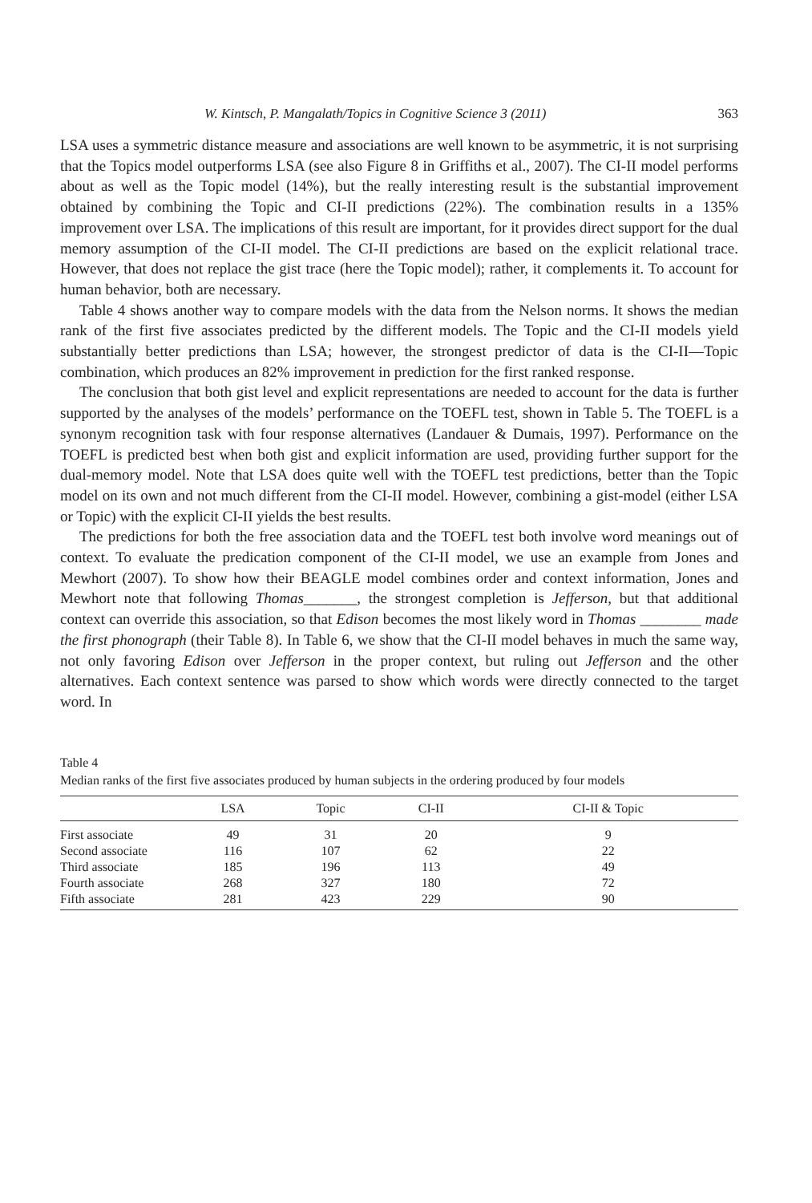W. Kintsch, P. Mangalath/Topics in Cognitive Science 3 (2011) 363
LSA uses a symmetric distance measure and associations are well known to be asymmetric, it is not surprising that the Topics model outperforms LSA (see also Figure 8 in Griffiths et al., 2007). The CI-II model performs about as well as the Topic model (14%), but the really interesting result is the substantial improvement obtained by combining the Topic and CI-II predictions (22%). The combination results in a 135% improvement over LSA. The implications of this result are important, for it provides direct support for the dual memory assumption of the CI-II model. The CI-II predictions are based on the explicit relational trace. However, that does not replace the gist trace (here the Topic model); rather, it complements it. To account for human behavior, both are necessary.
Table 4 shows another way to compare models with the data from the Nelson norms. It shows the median rank of the first five associates predicted by the different models. The Topic and the CI-II models yield substantially better predictions than LSA; however, the strongest predictor of data is the CI-II—Topic combination, which produces an 82% improvement in prediction for the first ranked response.
The conclusion that both gist level and explicit representations are needed to account for the data is further supported by the analyses of the models’ performance on the TOEFL test, shown in Table 5. The TOEFL is a synonym recognition task with four response alternatives (Landauer & Dumais, 1997). Performance on the TOEFL is predicted best when both gist and explicit information are used, providing further support for the dual-memory model. Note that LSA does quite well with the TOEFL test predictions, better than the Topic model on its own and not much different from the CI-II model. However, combining a gist-model (either LSA or Topic) with the explicit CI-II yields the best results.
The predictions for both the free association data and the TOEFL test both involve word meanings out of context. To evaluate the predication component of the CI-II model, we use an example from Jones and Mewhort (2007). To show how their BEAGLE model combines order and context information, Jones and Mewhort note that following Thomas_______, the strongest completion is Jefferson, but that additional context can override this association, so that Edison becomes the most likely word in Thomas ________ made the first phonograph (their Table 8). In Table 6, we show that the CI-II model behaves in much the same way, not only favoring Edison over Jefferson in the proper context, but ruling out Jefferson and the other alternatives. Each context sentence was parsed to show which words were directly connected to the target word. In
Table 4
Median ranks of the first five associates produced by human subjects in the ordering produced by four models
| | LSA | Topic | CI-II | CI-II & Topic |
| --- | --- | --- | --- | --- |
| First associate | 49 | 31 | 20 | 9 |
| Second associate | 116 | 107 | 62 | 22 |
| Third associate | 185 | 196 | 113 | 49 |
| Fourth associate | 268 | 327 | 180 | 72 |
| Fifth associate | 281 | 423 | 229 | 90 |